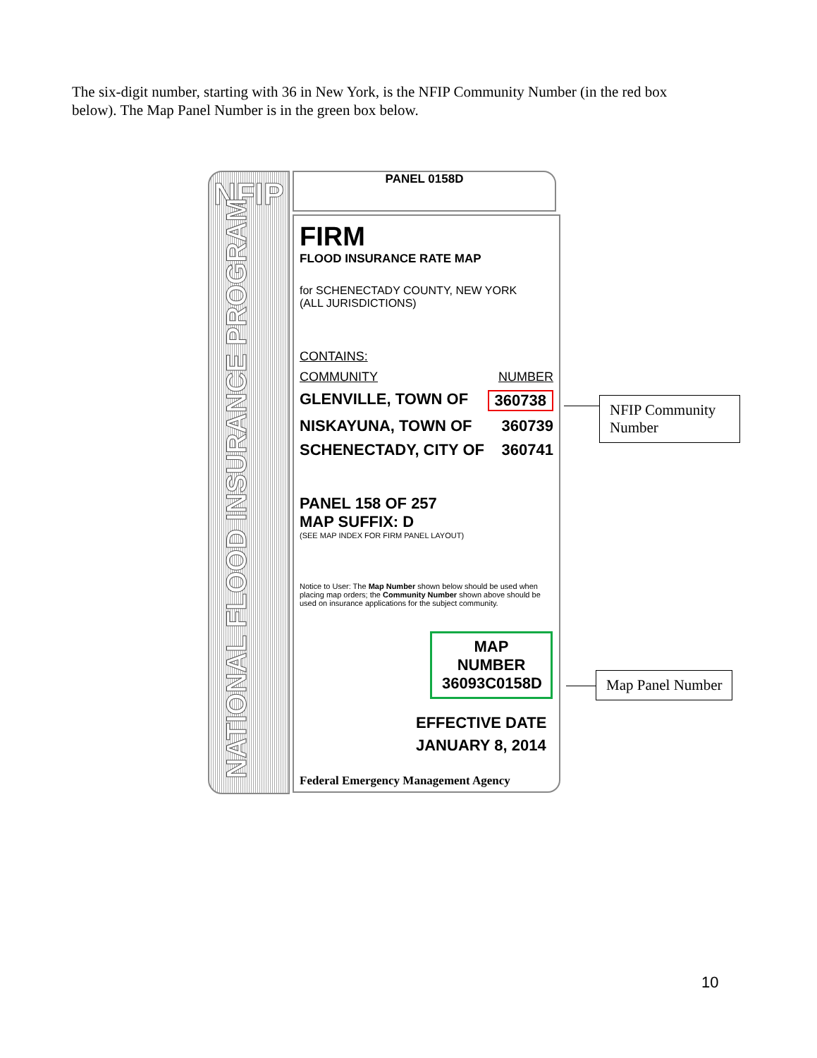The six-digit number, starting with 36 in New York, is the NFIP Community Number (in the red box below). The Map Panel Number is in the green box below.
NFIP
NATIONAL FLOOD INSURANCE PROGRAM
PANEL 0158D
FIRM
FLOOD INSURANCE RATE MAP
for SCHENECTADY COUNTY, NEW YORK
(ALL JURISDICTIONS)
CONTAINS:
COMMUNITY NUMBER
GLENVILLE, TOWN OF 360738
NISKAYUNA, TOWN OF 360739
SCHENECTADY, CITY OF 360741
PANEL 158 OF 257
MAP SUFFIX: D
(SEE MAP INDEX FOR FIRM PANEL LAYOUT)
Notice to User: The Map Number shown below should be used when placing map orders; the Community Number shown above should be used on insurance applications for the subject community.
MAP NUMBER
36093C0158D
EFFECTIVE DATE
JANUARY 8, 2014
Federal Emergency Management Agency
NFIP Community Number
Map Panel Number
10